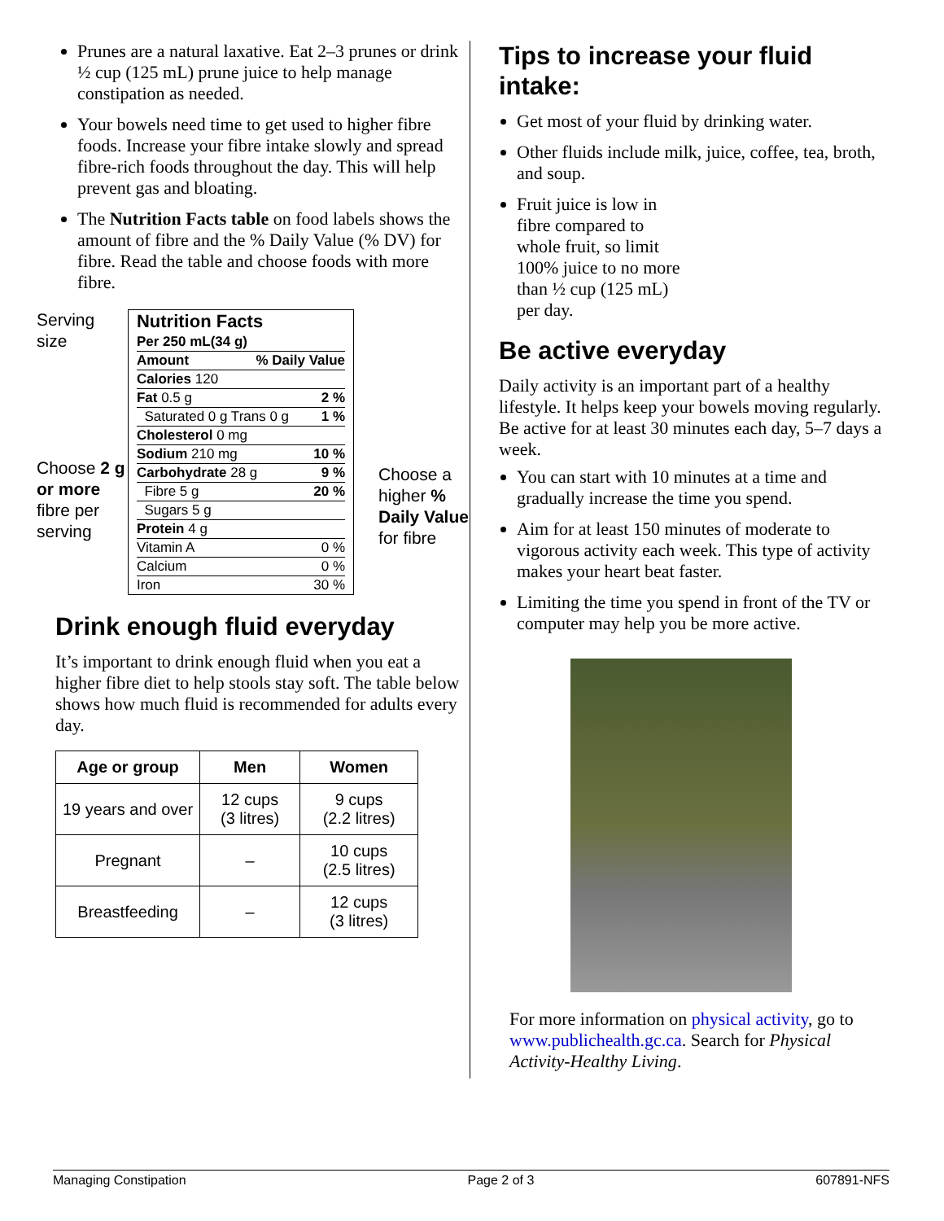Prunes are a natural laxative. Eat 2–3 prunes or drink ½ cup (125 mL) prune juice to help manage constipation as needed.
Your bowels need time to get used to higher fibre foods. Increase your fibre intake slowly and spread fibre-rich foods throughout the day. This will help prevent gas and bloating.
The Nutrition Facts table on food labels shows the amount of fibre and the % Daily Value (% DV) for fibre. Read the table and choose foods with more fibre.
Serving size
Choose 2 g or more fibre per serving
Nutrition Facts
Per 250 mL(34 g)
Amount% Daily Value
Calories 120
Fat 0.5 g 2 %
Saturated 0 g Trans 0 g 1 %
Cholesterol 0 mg
Sodium 210 mg 10 %
Carbohydrate 28 g 9 %
Fibre 5 g 20 %
Sugars 5 g
Protein 4 g
Vitamin A 0 %
Calcium 0 %
Iron 30 %
Choose a higher % Daily Value for fibre
Drink enough fluid everyday
It’s important to drink enough fluid when you eat a higher fibre diet to help stools stay soft. The table below shows how much fluid is recommended for adults every day.
| Age or group | Men | Women |
| --- | --- | --- |
| 19 years and over | 12 cups (3 litres) | 9 cups (2.2 litres) |
| Pregnant | – | 10 cups (2.5 litres) |
| Breastfeeding | – | 12 cups (3 litres) |
Tips to increase your fluid intake:
Get most of your fluid by drinking water.
Other fluids include milk, juice, coffee, tea, broth, and soup.
Fruit juice is low in fibre compared to whole fruit, so limit 100% juice to no more than ½ cup (125 mL) per day.
Be active everyday
Daily activity is an important part of a healthy lifestyle. It helps keep your bowels moving regularly. Be active for at least 30 minutes each day, 5–7 days a week.
You can start with 10 minutes at a time and gradually increase the time you spend.
Aim for at least 150 minutes of moderate to vigorous activity each week. This type of activity makes your heart beat faster.
Limiting the time you spend in front of the TV or computer may help you be more active.
For more information on physical activity, go to www.publichealth.gc.ca. Search for Physical Activity-Healthy Living.
Managing Constipation Page 2 of 3 607891-NFS